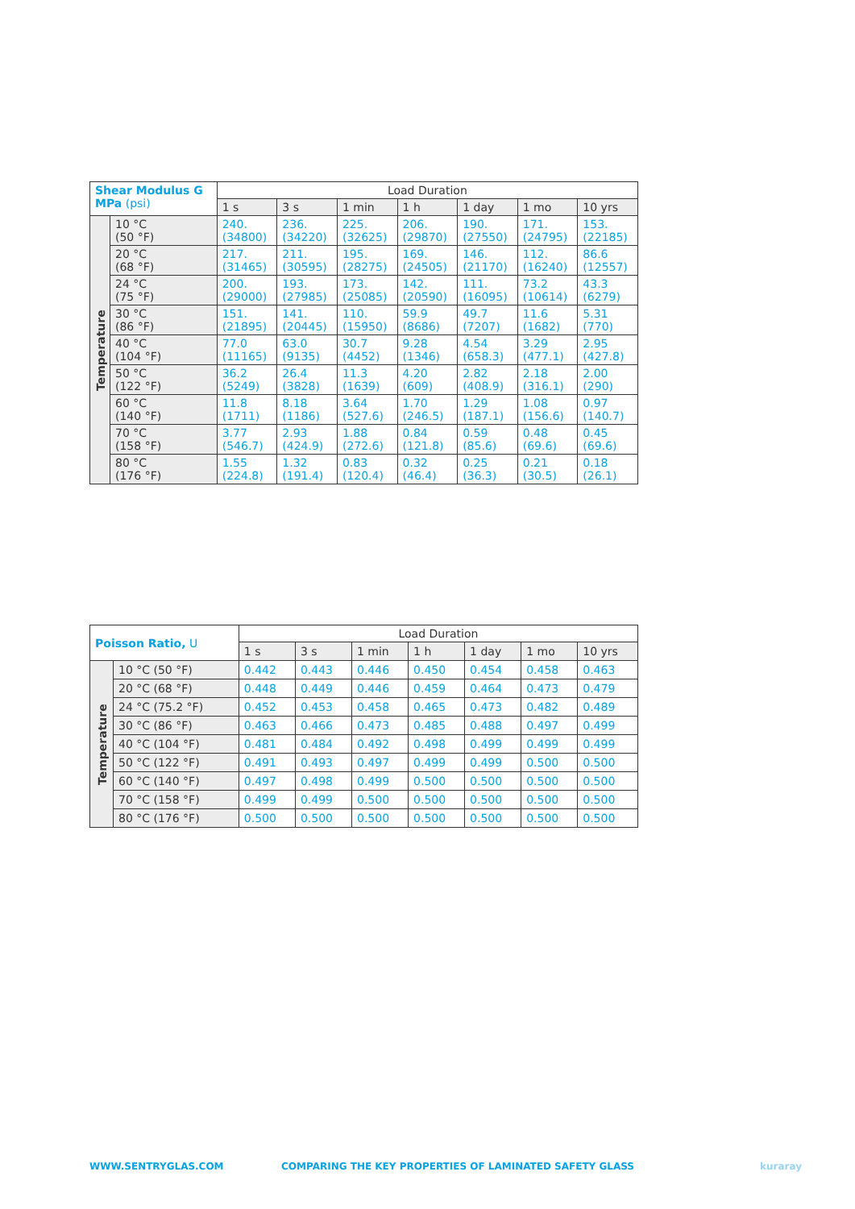| Shear Modulus G MPa (psi) | | Load Duration | | | | | | |
| --- | --- | --- | --- | --- | --- | --- | --- | --- |
| | | 1 s | 3 s | 1 min | 1 h | 1 day | 1 mo | 10 yrs |
| Temperature | 10 °C (50 °F) | 240. (34800) | 236. (34220) | 225. (32625) | 206. (29870) | 190. (27550) | 171. (24795) | 153. (22185) |
| | 20 °C (68 °F) | 217. (31465) | 211. (30595) | 195. (28275) | 169. (24505) | 146. (21170) | 112. (16240) | 86.6 (12557) |
| | 24 °C (75 °F) | 200. (29000) | 193. (27985) | 173. (25085) | 142. (20590) | 111. (16095) | 73.2 (10614) | 43.3 (6279) |
| | 30 °C (86 °F) | 151. (21895) | 141. (20445) | 110. (15950) | 59.9 (8686) | 49.7 (7207) | 11.6 (1682) | 5.31 (770) |
| | 40 °C (104 °F) | 77.0 (11165) | 63.0 (9135) | 30.7 (4452) | 9.28 (1346) | 4.54 (658.3) | 3.29 (477.1) | 2.95 (427.8) |
| | 50 °C (122 °F) | 36.2 (5249) | 26.4 (3828) | 11.3 (1639) | 4.20 (609) | 2.82 (408.9) | 2.18 (316.1) | 2.00 (290) |
| | 60 °C (140 °F) | 11.8 (1711) | 8.18 (1186) | 3.64 (527.6) | 1.70 (246.5) | 1.29 (187.1) | 1.08 (156.6) | 0.97 (140.7) |
| | 70 °C (158 °F) | 3.77 (546.7) | 2.93 (424.9) | 1.88 (272.6) | 0.84 (121.8) | 0.59 (85.6) | 0.48 (69.6) | 0.45 (69.6) |
| | 80 °C (176 °F) | 1.55 (224.8) | 1.32 (191.4) | 0.83 (120.4) | 0.32 (46.4) | 0.25 (36.3) | 0.21 (30.5) | 0.18 (26.1) |
| Poisson Ratio, U | | Load Duration | | | | | | |
| --- | --- | --- | --- | --- | --- | --- | --- | --- |
| | | 1 s | 3 s | 1 min | 1 h | 1 day | 1 mo | 10 yrs |
| Temperature | 10 °C (50 °F) | 0.442 | 0.443 | 0.446 | 0.450 | 0.454 | 0.458 | 0.463 |
| | 20 °C (68 °F) | 0.448 | 0.449 | 0.446 | 0.459 | 0.464 | 0.473 | 0.479 |
| | 24 °C (75.2 °F) | 0.452 | 0.453 | 0.458 | 0.465 | 0.473 | 0.482 | 0.489 |
| | 30 °C (86 °F) | 0.463 | 0.466 | 0.473 | 0.485 | 0.488 | 0.497 | 0.499 |
| | 40 °C (104 °F) | 0.481 | 0.484 | 0.492 | 0.498 | 0.499 | 0.499 | 0.499 |
| | 50 °C (122 °F) | 0.491 | 0.493 | 0.497 | 0.499 | 0.499 | 0.500 | 0.500 |
| | 60 °C (140 °F) | 0.497 | 0.498 | 0.499 | 0.500 | 0.500 | 0.500 | 0.500 |
| | 70 °C (158 °F) | 0.499 | 0.499 | 0.500 | 0.500 | 0.500 | 0.500 | 0.500 |
| | 80 °C (176 °F) | 0.500 | 0.500 | 0.500 | 0.500 | 0.500 | 0.500 | 0.500 |
WWW.SENTRYGLAS.COM
COMPARING THE KEY PROPERTIES OF LAMINATED SAFETY GLASS
kuraray